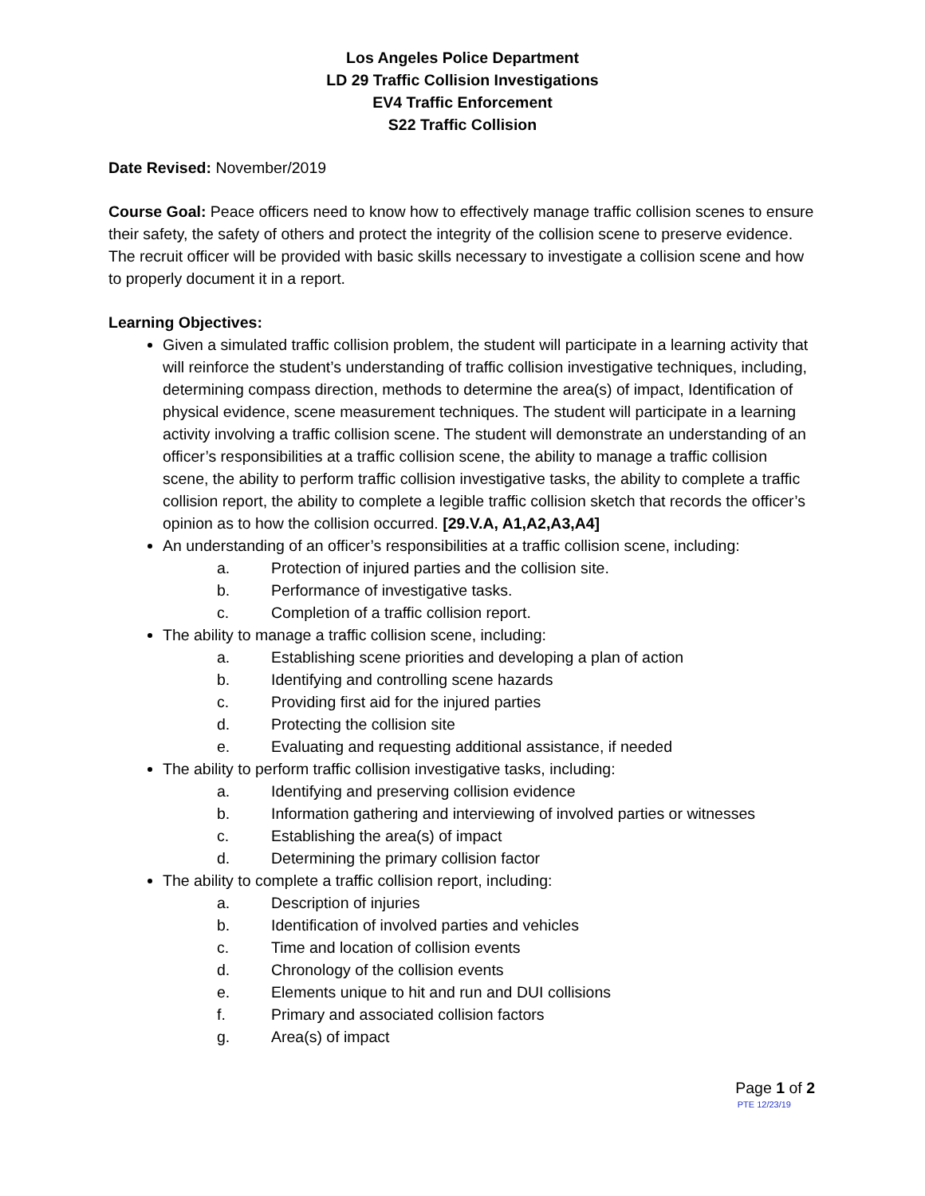Los Angeles Police Department
LD 29 Traffic Collision Investigations
EV4 Traffic Enforcement
S22 Traffic Collision
Date Revised: November/2019
Course Goal: Peace officers need to know how to effectively manage traffic collision scenes to ensure their safety, the safety of others and protect the integrity of the collision scene to preserve evidence. The recruit officer will be provided with basic skills necessary to investigate a collision scene and how to properly document it in a report.
Learning Objectives:
Given a simulated traffic collision problem, the student will participate in a learning activity that will reinforce the student’s understanding of traffic collision investigative techniques, including, determining compass direction, methods to determine the area(s) of impact, Identification of physical evidence, scene measurement techniques. The student will participate in a learning activity involving a traffic collision scene. The student will demonstrate an understanding of an officer’s responsibilities at a traffic collision scene, the ability to manage a traffic collision scene, the ability to perform traffic collision investigative tasks, the ability to complete a traffic collision report, the ability to complete a legible traffic collision sketch that records the officer’s opinion as to how the collision occurred. [29.V.A, A1,A2,A3,A4]
An understanding of an officer’s responsibilities at a traffic collision scene, including:
a. Protection of injured parties and the collision site.
b. Performance of investigative tasks.
c. Completion of a traffic collision report.
The ability to manage a traffic collision scene, including:
a. Establishing scene priorities and developing a plan of action
b. Identifying and controlling scene hazards
c. Providing first aid for the injured parties
d. Protecting the collision site
e. Evaluating and requesting additional assistance, if needed
The ability to perform traffic collision investigative tasks, including:
a. Identifying and preserving collision evidence
b. Information gathering and interviewing of involved parties or witnesses
c. Establishing the area(s) of impact
d. Determining the primary collision factor
The ability to complete a traffic collision report, including:
a. Description of injuries
b. Identification of involved parties and vehicles
c. Time and location of collision events
d. Chronology of the collision events
e. Elements unique to hit and run and DUI collisions
f. Primary and associated collision factors
g. Area(s) of impact
Page 1 of 2
PTE 12/23/19